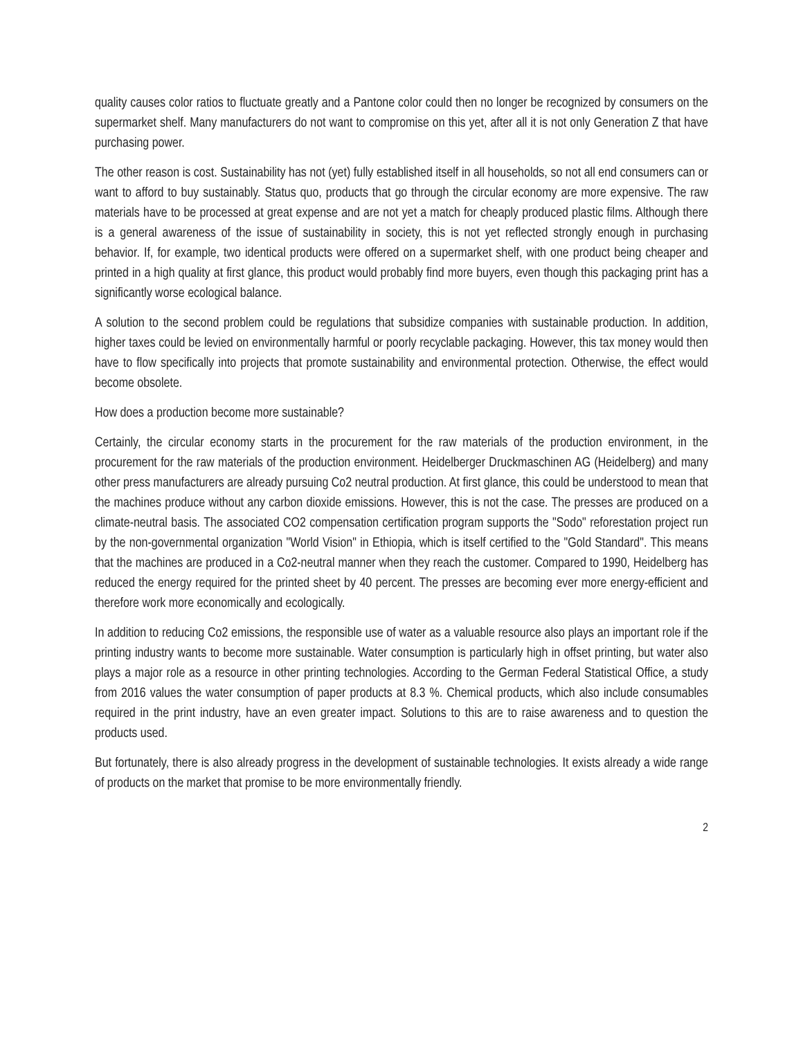quality causes color ratios to fluctuate greatly and a Pantone color could then no longer be recognized by consumers on the supermarket shelf. Many manufacturers do not want to compromise on this yet, after all it is not only Generation Z that have purchasing power.
The other reason is cost. Sustainability has not (yet) fully established itself in all households, so not all end consumers can or want to afford to buy sustainably. Status quo, products that go through the circular economy are more expensive. The raw materials have to be processed at great expense and are not yet a match for cheaply produced plastic films. Although there is a general awareness of the issue of sustainability in society, this is not yet reflected strongly enough in purchasing behavior. If, for example, two identical products were offered on a supermarket shelf, with one product being cheaper and printed in a high quality at first glance, this product would probably find more buyers, even though this packaging print has a significantly worse ecological balance.
A solution to the second problem could be regulations that subsidize companies with sustainable production. In addition, higher taxes could be levied on environmentally harmful or poorly recyclable packaging. However, this tax money would then have to flow specifically into projects that promote sustainability and environmental protection. Otherwise, the effect would become obsolete.
How does a production become more sustainable?
Certainly, the circular economy starts in the procurement for the raw materials of the production environment, in the procurement for the raw materials of the production environment. Heidelberger Druckmaschinen AG (Heidelberg) and many other press manufacturers are already pursuing Co2 neutral production. At first glance, this could be understood to mean that the machines produce without any carbon dioxide emissions. However, this is not the case. The presses are produced on a climate-neutral basis. The associated CO2 compensation certification program supports the "Sodo" reforestation project run by the non-governmental organization "World Vision" in Ethiopia, which is itself certified to the "Gold Standard". This means that the machines are produced in a Co2-neutral manner when they reach the customer. Compared to 1990, Heidelberg has reduced the energy required for the printed sheet by 40 percent. The presses are becoming ever more energy-efficient and therefore work more economically and ecologically.
In addition to reducing Co2 emissions, the responsible use of water as a valuable resource also plays an important role if the printing industry wants to become more sustainable. Water consumption is particularly high in offset printing, but water also plays a major role as a resource in other printing technologies. According to the German Federal Statistical Office, a study from 2016 values the water consumption of paper products at 8.3 %. Chemical products, which also include consumables required in the print industry, have an even greater impact. Solutions to this are to raise awareness and to question the products used.
But fortunately, there is also already progress in the development of sustainable technologies. It exists already a wide range of products on the market that promise to be more environmentally friendly.
2